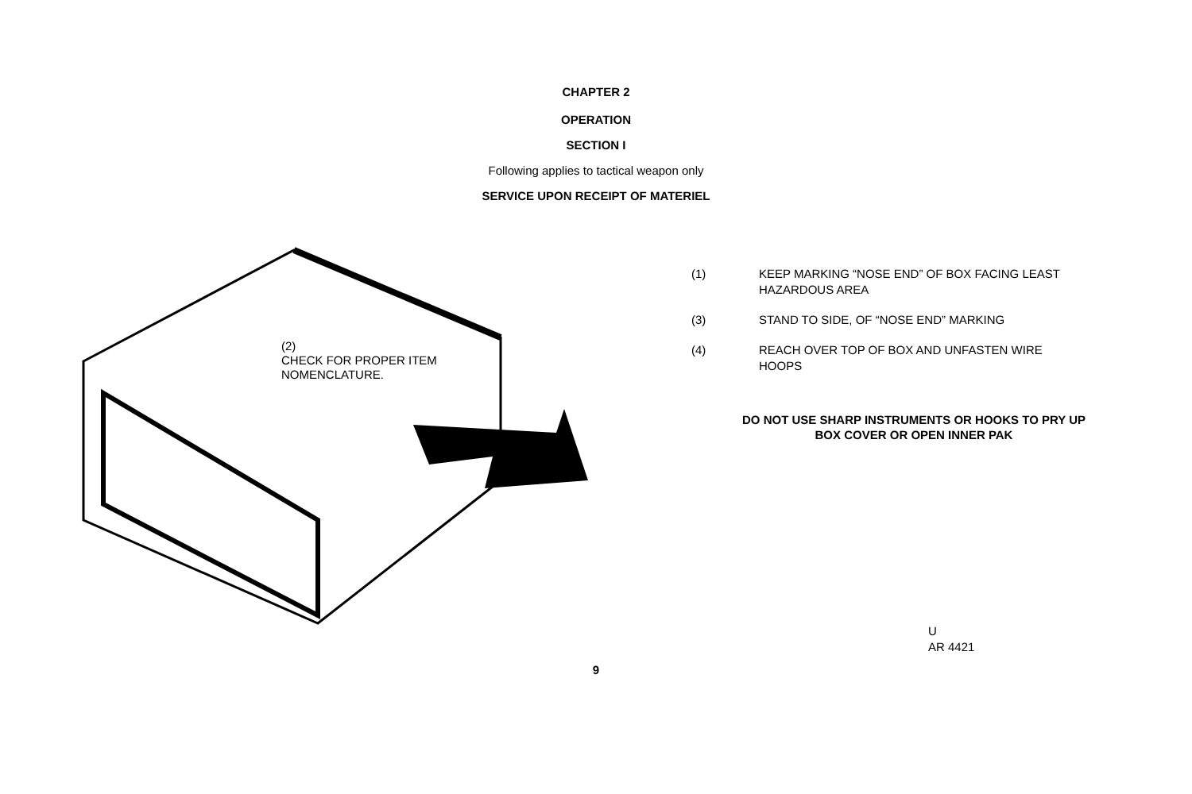CHAPTER 2
OPERATION
SECTION I
Following applies to tactical weapon only
SERVICE UPON RECEIPT OF MATERIEL
(2)
CHECK FOR PROPER ITEM
NOMENCLATURE.
(1) KEEP MARKING “NOSE END” OF BOX FACING LEAST
HAZARDOUS AREA
(3) STAND TO SIDE, OF “NOSE END” MARKING
(4) REACH OVER TOP OF BOX AND UNFASTEN WIRE
HOOPS
DO NOT USE SHARP INSTRUMENTS OR HOOKS TO PRY UP
BOX COVER OR OPEN INNER PAK
U
AR 4421
9